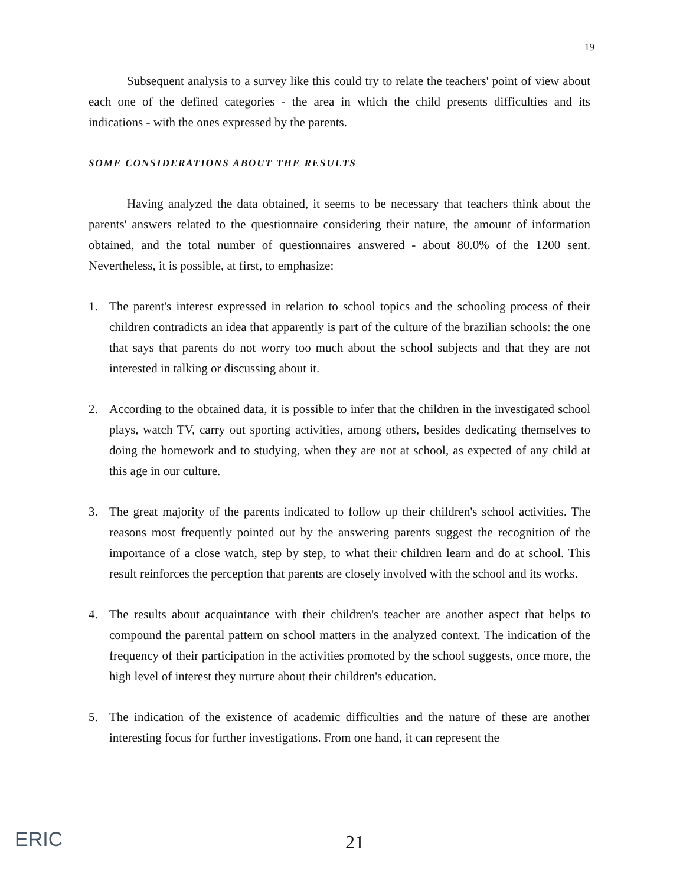19
Subsequent analysis to a survey like this could try to relate the teachers' point of view about each one of the defined categories - the area in which the child presents difficulties and its indications - with the ones expressed by the parents.
SOME CONSIDERATIONS ABOUT THE RESULTS
Having analyzed the data obtained, it seems to be necessary that teachers think about the parents' answers related to the questionnaire considering their nature, the amount of information obtained, and the total number of questionnaires answered - about 80.0% of the 1200 sent. Nevertheless, it is possible, at first, to emphasize:
1. The parent's interest expressed in relation to school topics and the schooling process of their children contradicts an idea that apparently is part of the culture of the brazilian schools: the one that says that parents do not worry too much about the school subjects and that they are not interested in talking or discussing about it.
2. According to the obtained data, it is possible to infer that the children in the investigated school plays, watch TV, carry out sporting activities, among others, besides dedicating themselves to doing the homework and to studying, when they are not at school, as expected of any child at this age in our culture.
3. The great majority of the parents indicated to follow up their children's school activities. The reasons most frequently pointed out by the answering parents suggest the recognition of the importance of a close watch, step by step, to what their children learn and do at school. This result reinforces the perception that parents are closely involved with the school and its works.
4. The results about acquaintance with their children's teacher are another aspect that helps to compound the parental pattern on school matters in the analyzed context. The indication of the frequency of their participation in the activities promoted by the school suggests, once more, the high level of interest they nurture about their children's education.
5. The indication of the existence of academic difficulties and the nature of these are another interesting focus for further investigations. From one hand, it can represent the
ERIC 21